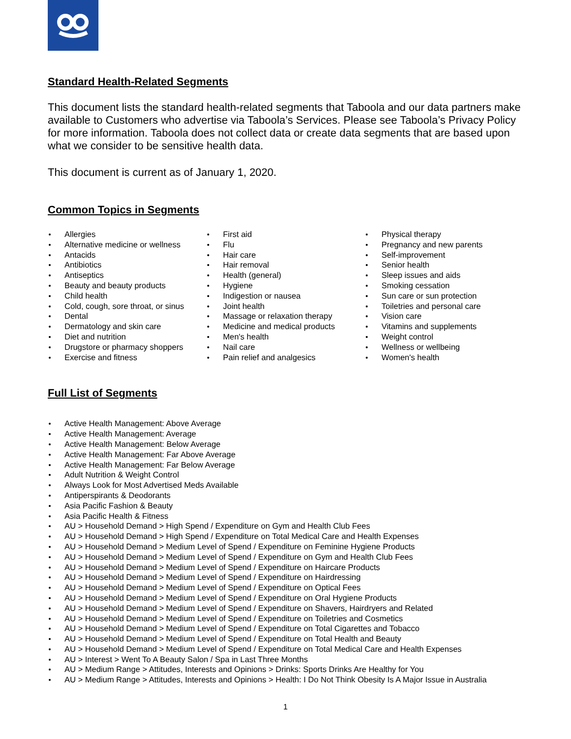Standard Health-Related Segments
This document lists the standard health-related segments that Taboola and our data partners make available to Customers who advertise via Taboola’s Services. Please see Taboola’s Privacy Policy for more information. Taboola does not collect data or create data segments that are based upon what we consider to be sensitive health data.
This document is current as of January 1, 2020.
Common Topics in Segments
Allergies
Alternative medicine or wellness
Antacids
Antibiotics
Antiseptics
Beauty and beauty products
Child health
Cold, cough, sore throat, or sinus
Dental
Dermatology and skin care
Diet and nutrition
Drugstore or pharmacy shoppers
Exercise and fitness
First aid
Flu
Hair care
Hair removal
Health (general)
Hygiene
Indigestion or nausea
Joint health
Massage or relaxation therapy
Medicine and medical products
Men's health
Nail care
Pain relief and analgesics
Physical therapy
Pregnancy and new parents
Self-improvement
Senior health
Sleep issues and aids
Smoking cessation
Sun care or sun protection
Toiletries and personal care
Vision care
Vitamins and supplements
Weight control
Wellness or wellbeing
Women's health
Full List of Segments
Active Health Management: Above Average
Active Health Management: Average
Active Health Management: Below Average
Active Health Management: Far Above Average
Active Health Management: Far Below Average
Adult Nutrition & Weight Control
Always Look for Most Advertised Meds Available
Antiperspirants & Deodorants
Asia Pacific Fashion & Beauty
Asia Pacific Health & Fitness
AU > Household Demand > High Spend / Expenditure on Gym and Health Club Fees
AU > Household Demand > High Spend / Expenditure on Total Medical Care and Health Expenses
AU > Household Demand > Medium Level of Spend / Expenditure on Feminine Hygiene Products
AU > Household Demand > Medium Level of Spend / Expenditure on Gym and Health Club Fees
AU > Household Demand > Medium Level of Spend / Expenditure on Haircare Products
AU > Household Demand > Medium Level of Spend / Expenditure on Hairdressing
AU > Household Demand > Medium Level of Spend / Expenditure on Optical Fees
AU > Household Demand > Medium Level of Spend / Expenditure on Oral Hygiene Products
AU > Household Demand > Medium Level of Spend / Expenditure on Shavers, Hairdryers and Related
AU > Household Demand > Medium Level of Spend / Expenditure on Toiletries and Cosmetics
AU > Household Demand > Medium Level of Spend / Expenditure on Total Cigarettes and Tobacco
AU > Household Demand > Medium Level of Spend / Expenditure on Total Health and Beauty
AU > Household Demand > Medium Level of Spend / Expenditure on Total Medical Care and Health Expenses
AU > Interest > Went To A Beauty Salon / Spa in Last Three Months
AU > Medium Range > Attitudes, Interests and Opinions > Drinks: Sports Drinks Are Healthy for You
AU > Medium Range > Attitudes, Interests and Opinions > Health: I Do Not Think Obesity Is A Major Issue in Australia
1